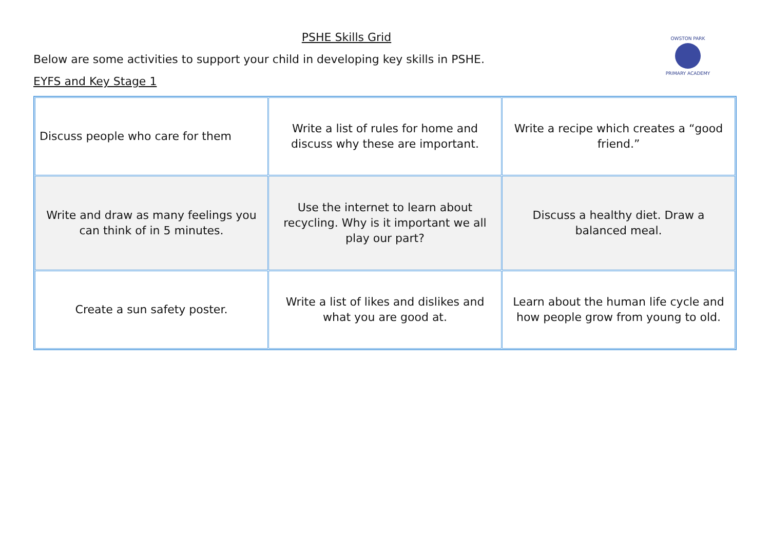PSHE Skills Grid
Below are some activities to support your child in developing key skills in PSHE.
EYFS and Key Stage 1
OWSTON PARK
PRIMARY ACADEMY
| Discuss people who care for them | Write a list of rules for home and discuss why these are important. | Write a recipe which creates a “good friend.” |
| Write and draw as many feelings you can think of in 5 minutes. | Use the internet to learn about recycling. Why is it important we all play our part? | Discuss a healthy diet. Draw a balanced meal. |
| Create a sun safety poster. | Write a list of likes and dislikes and what you are good at. | Learn about the human life cycle and how people grow from young to old. |